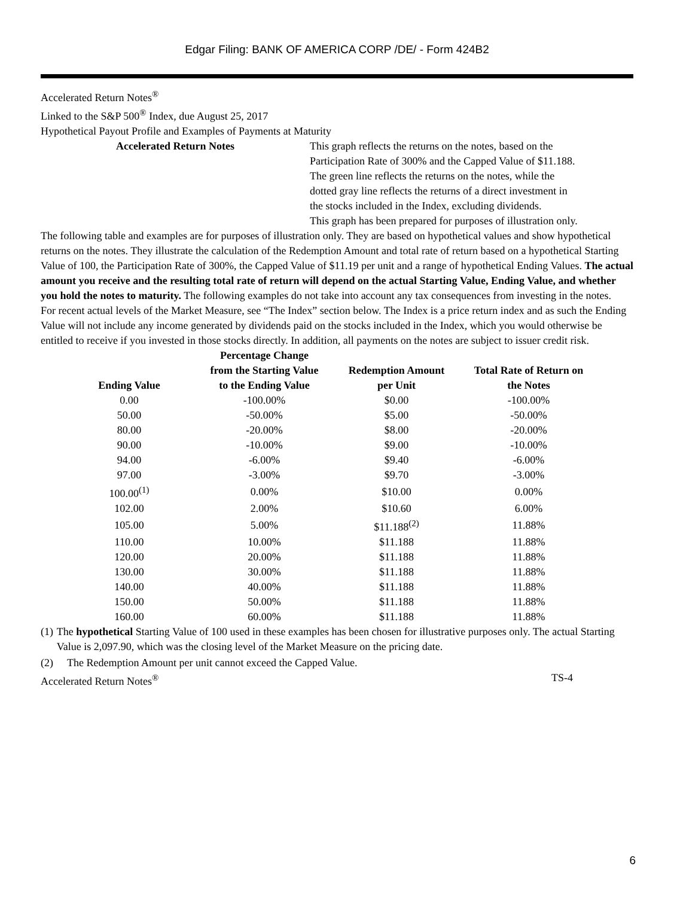Edgar Filing: BANK OF AMERICA CORP /DE/ - Form 424B2
Accelerated Return Notes<sup>®</sup>
Linked to the S&P 500<sup>®</sup> Index, due August 25, 2017
Hypothetical Payout Profile and Examples of Payments at Maturity
Accelerated Return Notes This graph reflects the returns on the notes, based on the Participation Rate of 300% and the Capped Value of $11.188. The green line reflects the returns on the notes, while the dotted gray line reflects the returns of a direct investment in the stocks included in the Index, excluding dividends.
This graph has been prepared for purposes of illustration only.
The following table and examples are for purposes of illustration only. They are based on hypothetical values and show hypothetical returns on the notes. They illustrate the calculation of the Redemption Amount and total rate of return based on a hypothetical Starting Value of 100, the Participation Rate of 300%, the Capped Value of $11.19 per unit and a range of hypothetical Ending Values. The actual amount you receive and the resulting total rate of return will depend on the actual Starting Value, Ending Value, and whether you hold the notes to maturity. The following examples do not take into account any tax consequences from investing in the notes.
For recent actual levels of the Market Measure, see “The Index” section below. The Index is a price return index and as such the Ending Value will not include any income generated by dividends paid on the stocks included in the Index, which you would otherwise be entitled to receive if you invested in those stocks directly. In addition, all payments on the notes are subject to issuer credit risk.
| Ending Value | Percentage Change from the Starting Value to the Ending Value | Redemption Amount per Unit | Total Rate of Return on the Notes |
| --- | --- | --- | --- |
| 0.00 | -100.00% | $0.00 | -100.00% |
| 50.00 | -50.00% | $5.00 | -50.00% |
| 80.00 | -20.00% | $8.00 | -20.00% |
| 90.00 | -10.00% | $9.00 | -10.00% |
| 94.00 | -6.00% | $9.40 | -6.00% |
| 97.00 | -3.00% | $9.70 | -3.00% |
| 100.00<sup>(1)</sup> | 0.00% | $10.00 | 0.00% |
| 102.00 | 2.00% | $10.60 | 6.00% |
| 105.00 | 5.00% | $11.188<sup>(2)</sup> | 11.88% |
| 110.00 | 10.00% | $11.188 | 11.88% |
| 120.00 | 20.00% | $11.188 | 11.88% |
| 130.00 | 30.00% | $11.188 | 11.88% |
| 140.00 | 40.00% | $11.188 | 11.88% |
| 150.00 | 50.00% | $11.188 | 11.88% |
| 160.00 | 60.00% | $11.188 | 11.88% |
(1) The hypothetical Starting Value of 100 used in these examples has been chosen for illustrative purposes only. The actual Starting Value is 2,097.90, which was the closing level of the Market Measure on the pricing date.
(2) The Redemption Amount per unit cannot exceed the Capped Value.
Accelerated Return Notes<sup>®</sup> TS-4
6